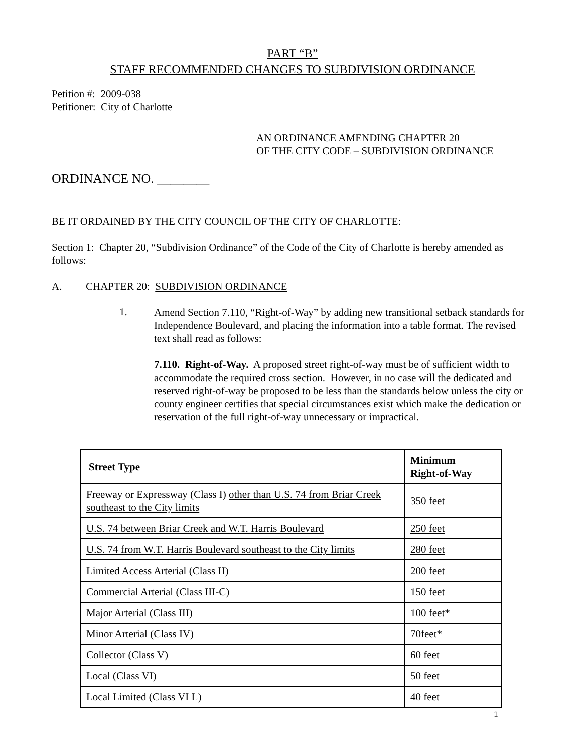PART “B”
STAFF RECOMMENDED CHANGES TO SUBDIVISION ORDINANCE
Petition #: 2009-038
Petitioner: City of Charlotte
AN ORDINANCE AMENDING CHAPTER 20
OF THE CITY CODE – SUBDIVISION ORDINANCE
ORDINANCE NO. ________
BE IT ORDAINED BY THE CITY COUNCIL OF THE CITY OF CHARLOTTE:
Section 1: Chapter 20, “Subdivision Ordinance” of the Code of the City of Charlotte is hereby amended as follows:
A. CHAPTER 20: SUBDIVISION ORDINANCE
1.
Amend Section 7.110, “Right-of-Way” by adding new transitional setback standards for Independence Boulevard, and placing the information into a table format. The revised text shall read as follows:
7.110. Right-of-Way. A proposed street right-of-way must be of sufficient width to accommodate the required cross section. However, in no case will the dedicated and reserved right-of-way be proposed to be less than the standards below unless the city or county engineer certifies that special circumstances exist which make the dedication or reservation of the full right-of-way unnecessary or impractical.
| Street Type | Minimum Right-of-Way |
| --- | --- |
| Freeway or Expressway (Class I) other than U.S. 74 from Briar Creek southeast to the City limits | 350 feet |
| U.S. 74 between Briar Creek and W.T. Harris Boulevard | 250 feet |
| U.S. 74 from W.T. Harris Boulevard southeast to the City limits | 280 feet |
| Limited Access Arterial (Class II) | 200 feet |
| Commercial Arterial (Class III-C) | 150 feet |
| Major Arterial (Class III) | 100 feet* |
| Minor Arterial (Class IV) | 70feet* |
| Collector (Class V) | 60 feet |
| Local (Class VI) | 50 feet |
| Local Limited (Class VI L) | 40 feet |
1